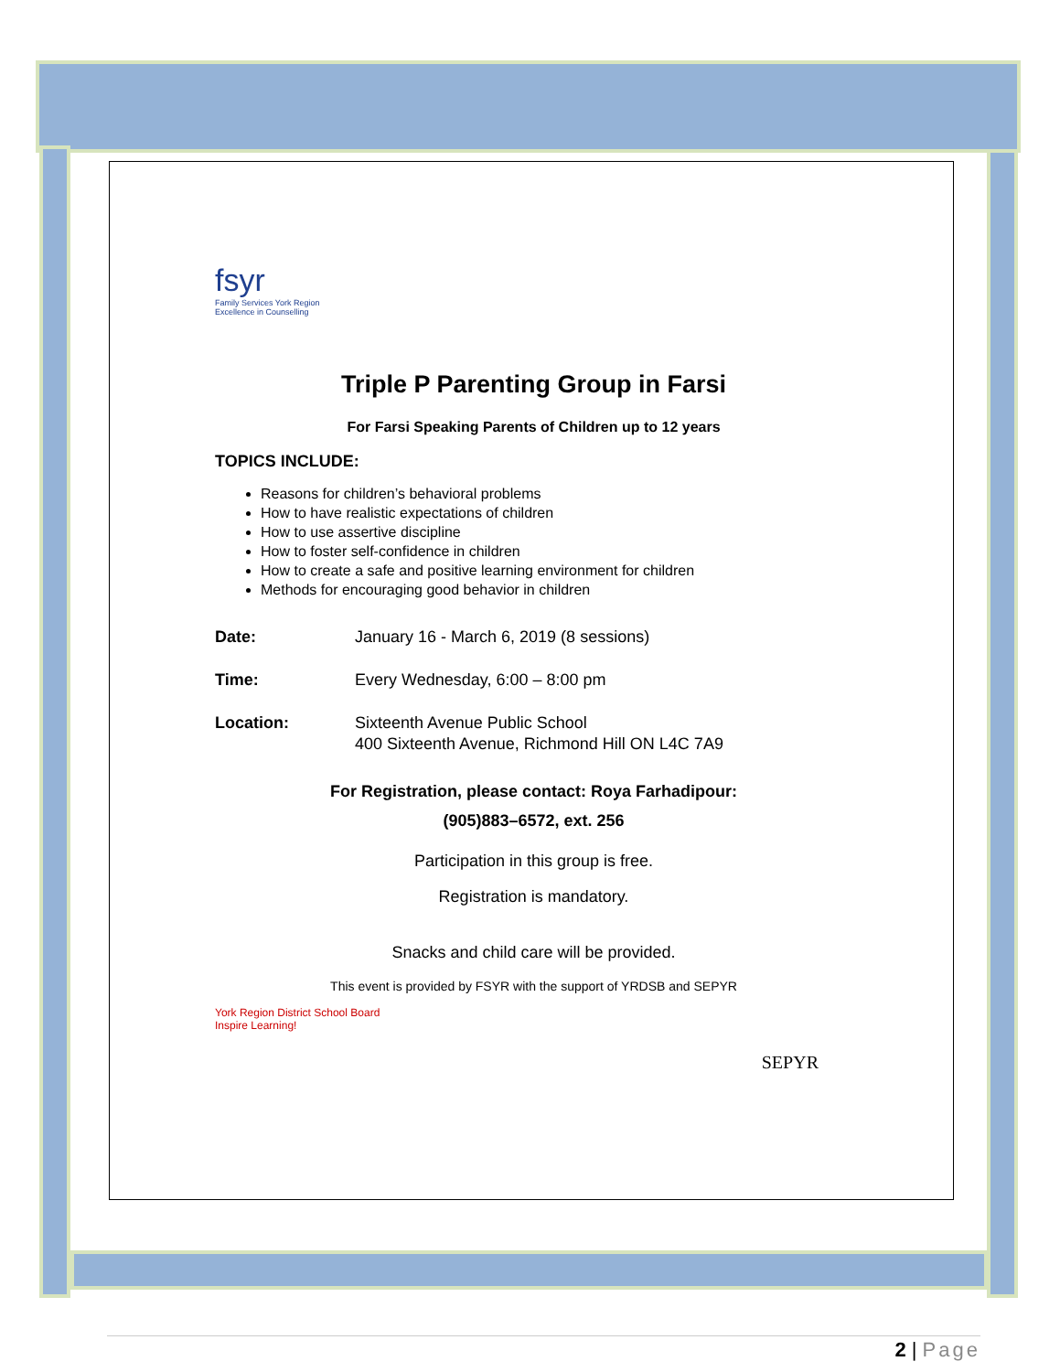fsyr
Family Services York Region
Excellence in Counselling
Triple P Parenting Group in Farsi
For Farsi Speaking Parents of Children up to 12 years
TOPICS INCLUDE:
Reasons for children’s behavioral problems
How to have realistic expectations of children
How to use assertive discipline
How to foster self-confidence in children
How to create a safe and positive learning environment for children
Methods for encouraging good behavior in children
Date: January 16 - March 6, 2019 (8 sessions)
Time: Every Wednesday, 6:00 – 8:00 pm
Location: Sixteenth Avenue Public School
400 Sixteenth Avenue, Richmond Hill ON L4C 7A9
For Registration, please contact: Roya Farhadipour:
(905)883–6572, ext. 256
Participation in this group is free.
Registration is mandatory.
Snacks and child care will be provided.
This event is provided by FSYR with the support of YRDSB and SEPYR
York Region District School Board
Inspire Learning!
SEPYR
2 | Page